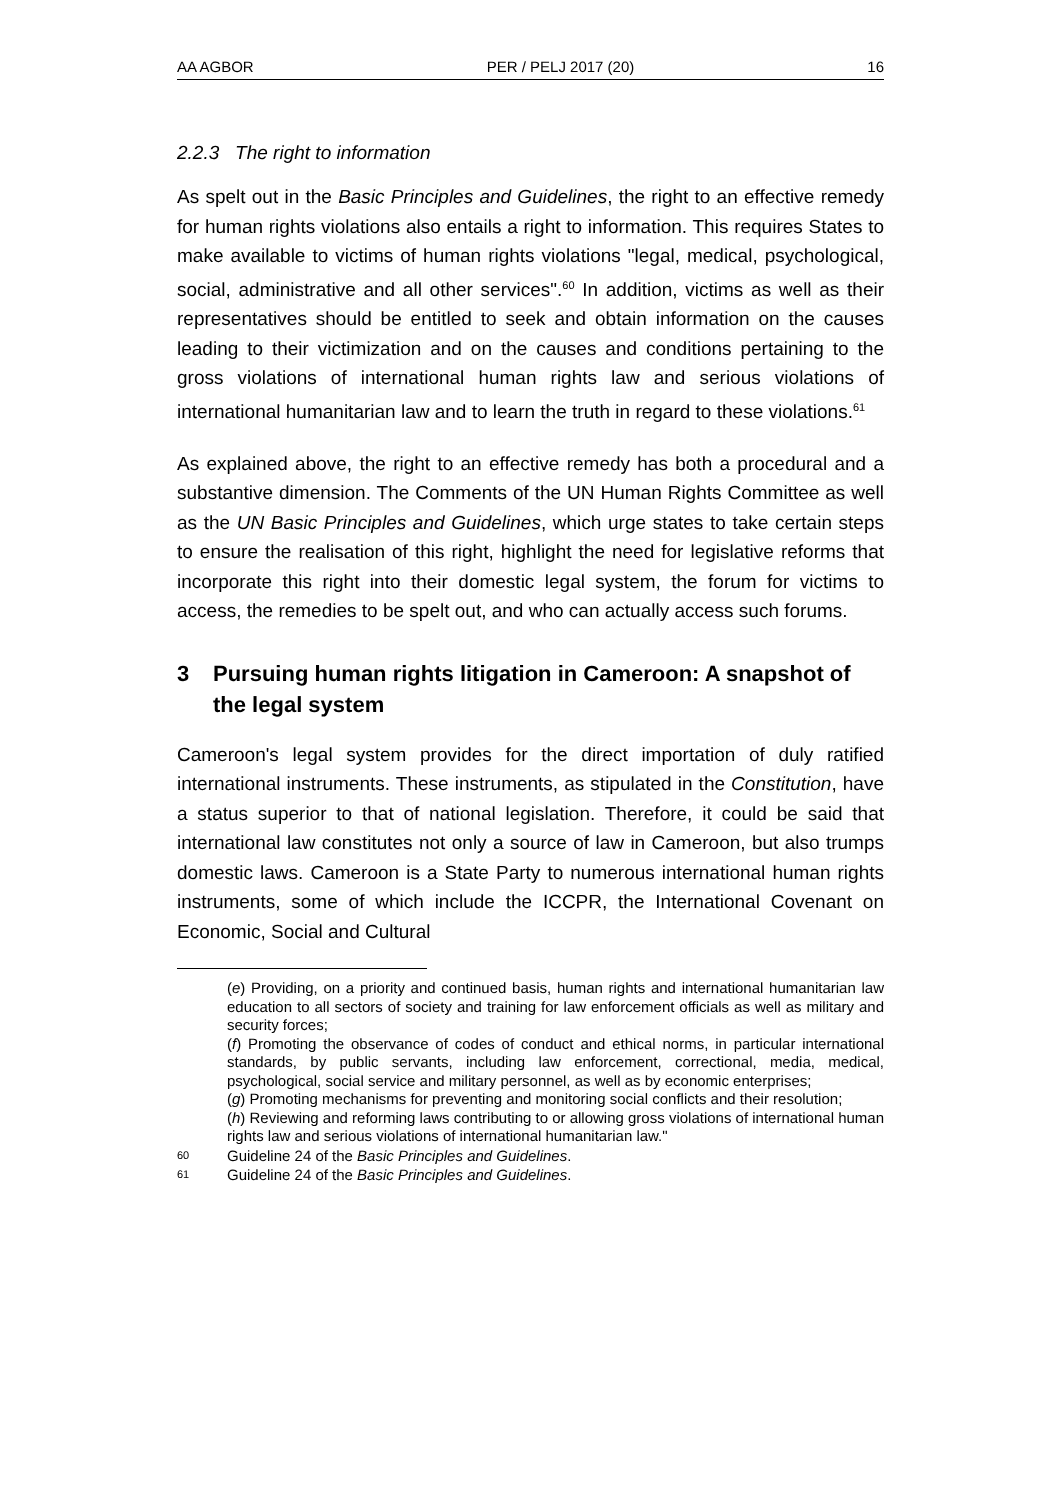AA AGBOR PER / PELJ 2017 (20) 16
2.2.3 The right to information
As spelt out in the Basic Principles and Guidelines, the right to an effective remedy for human rights violations also entails a right to information. This requires States to make available to victims of human rights violations "legal, medical, psychological, social, administrative and all other services".<sup>60</sup> In addition, victims as well as their representatives should be entitled to seek and obtain information on the causes leading to their victimization and on the causes and conditions pertaining to the gross violations of international human rights law and serious violations of international humanitarian law and to learn the truth in regard to these violations.<sup>61</sup>
As explained above, the right to an effective remedy has both a procedural and a substantive dimension. The Comments of the UN Human Rights Committee as well as the UN Basic Principles and Guidelines, which urge states to take certain steps to ensure the realisation of this right, highlight the need for legislative reforms that incorporate this right into their domestic legal system, the forum for victims to access, the remedies to be spelt out, and who can actually access such forums.
3 Pursuing human rights litigation in Cameroon: A snapshot of the legal system
Cameroon's legal system provides for the direct importation of duly ratified international instruments. These instruments, as stipulated in the Constitution, have a status superior to that of national legislation. Therefore, it could be said that international law constitutes not only a source of law in Cameroon, but also trumps domestic laws. Cameroon is a State Party to numerous international human rights instruments, some of which include the ICCPR, the International Covenant on Economic, Social and Cultural
(e) Providing, on a priority and continued basis, human rights and international humanitarian law education to all sectors of society and training for law enforcement officials as well as military and security forces;
(f) Promoting the observance of codes of conduct and ethical norms, in particular international standards, by public servants, including law enforcement, correctional, media, medical, psychological, social service and military personnel, as well as by economic enterprises;
(g) Promoting mechanisms for preventing and monitoring social conflicts and their resolution;
(h) Reviewing and reforming laws contributing to or allowing gross violations of international human rights law and serious violations of international humanitarian law."
60 Guideline 24 of the Basic Principles and Guidelines.
61 Guideline 24 of the Basic Principles and Guidelines.